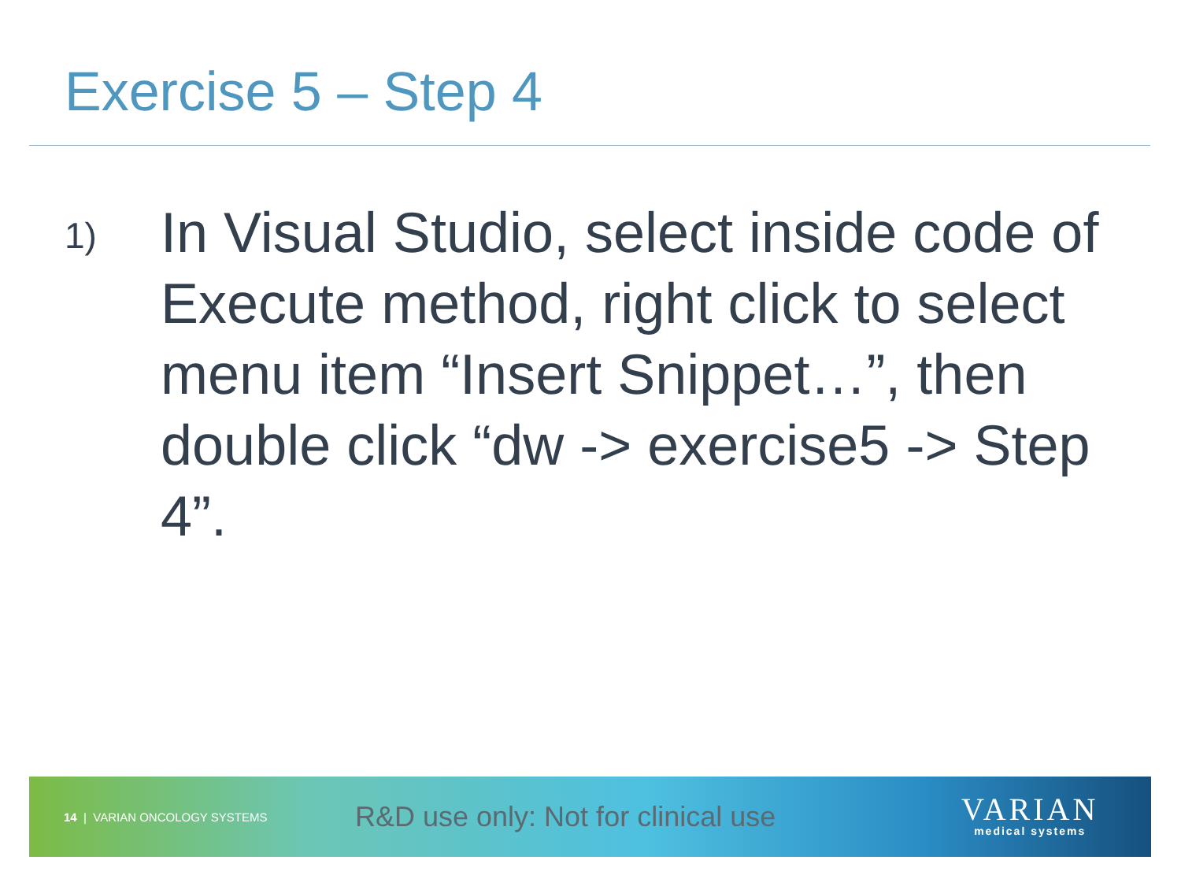Exercise 5 – Step 4
1)
In Visual Studio, select inside code of Execute method, right click to select menu item “Insert Snippet…”, then double click “dw -> exercise5 -> Step 4”.
14 | VARIAN ONCOLOGY SYSTEMS
R&D use only: Not for clinical use
VARIAN
medical systems